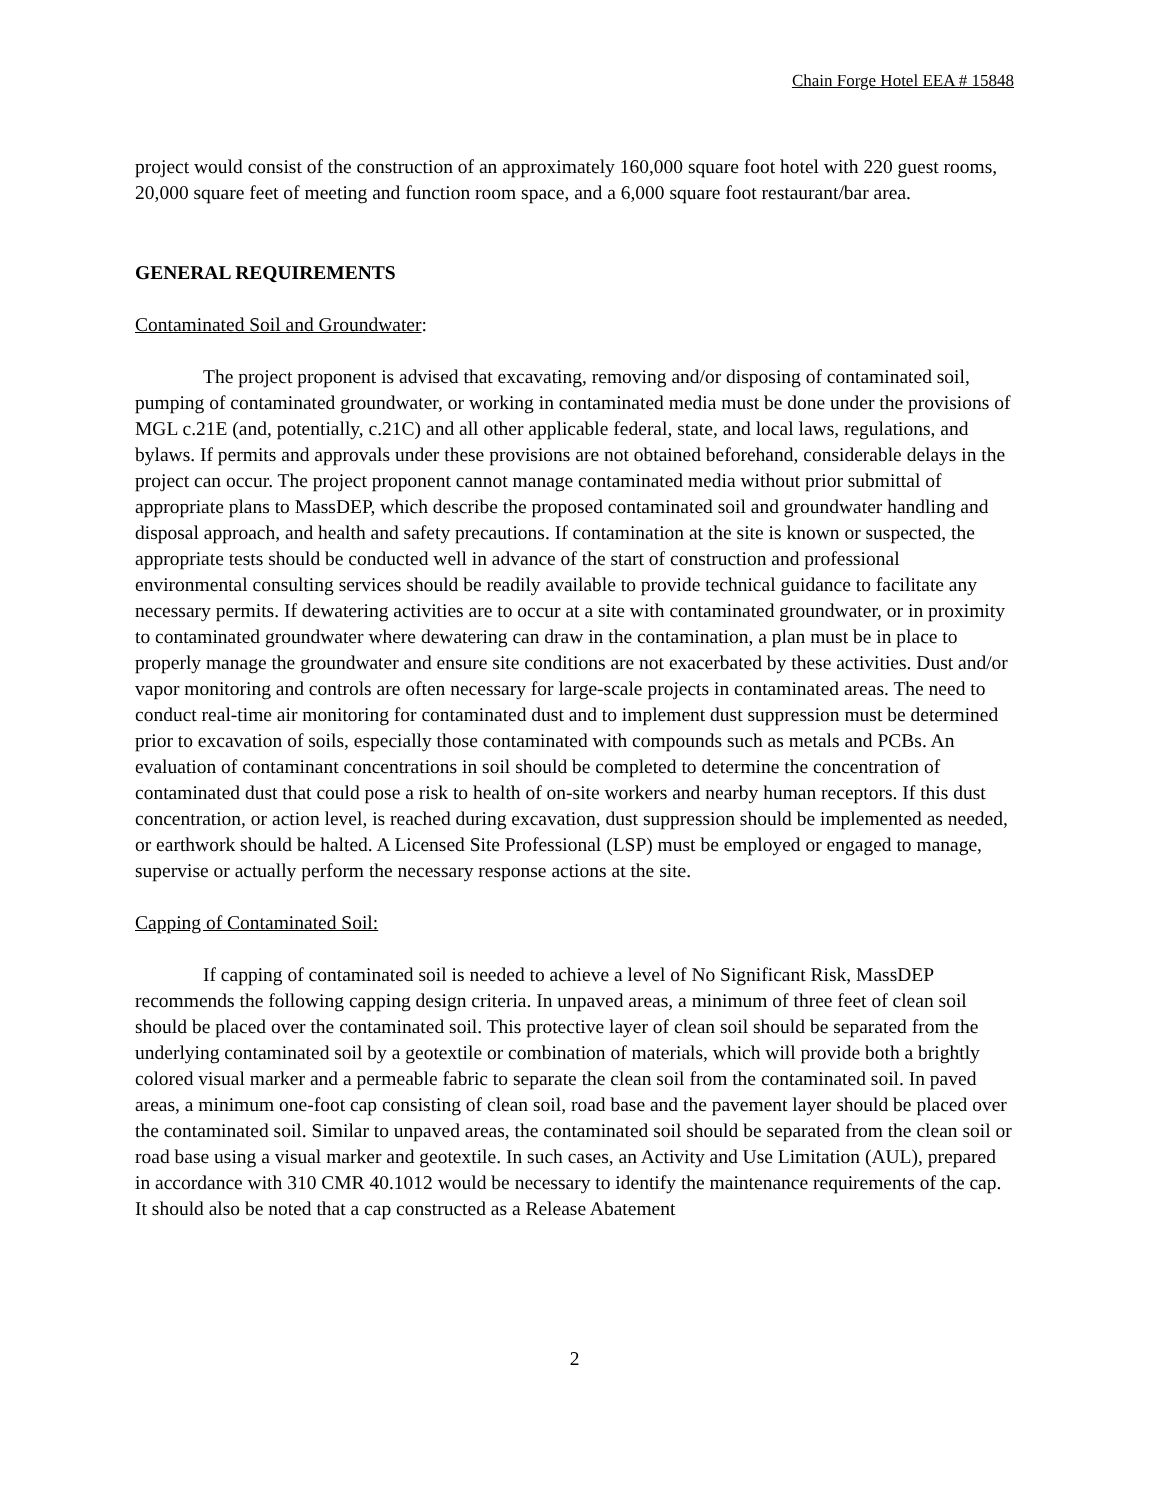Chain Forge Hotel EEA # 15848
project would consist of the construction of an approximately 160,000 square foot hotel with 220 guest rooms, 20,000 square feet of meeting and function room space, and a 6,000 square foot restaurant/bar area.
GENERAL REQUIREMENTS
Contaminated Soil and Groundwater:
The project proponent is advised that excavating, removing and/or disposing of contaminated soil, pumping of contaminated groundwater, or working in contaminated media must be done under the provisions of MGL c.21E (and, potentially, c.21C) and all other applicable federal, state, and local laws, regulations, and bylaws. If permits and approvals under these provisions are not obtained beforehand, considerable delays in the project can occur. The project proponent cannot manage contaminated media without prior submittal of appropriate plans to MassDEP, which describe the proposed contaminated soil and groundwater handling and disposal approach, and health and safety precautions. If contamination at the site is known or suspected, the appropriate tests should be conducted well in advance of the start of construction and professional environmental consulting services should be readily available to provide technical guidance to facilitate any necessary permits. If dewatering activities are to occur at a site with contaminated groundwater, or in proximity to contaminated groundwater where dewatering can draw in the contamination, a plan must be in place to properly manage the groundwater and ensure site conditions are not exacerbated by these activities. Dust and/or vapor monitoring and controls are often necessary for large-scale projects in contaminated areas. The need to conduct real-time air monitoring for contaminated dust and to implement dust suppression must be determined prior to excavation of soils, especially those contaminated with compounds such as metals and PCBs. An evaluation of contaminant concentrations in soil should be completed to determine the concentration of contaminated dust that could pose a risk to health of on-site workers and nearby human receptors. If this dust concentration, or action level, is reached during excavation, dust suppression should be implemented as needed, or earthwork should be halted. A Licensed Site Professional (LSP) must be employed or engaged to manage, supervise or actually perform the necessary response actions at the site.
Capping of Contaminated Soil:
If capping of contaminated soil is needed to achieve a level of No Significant Risk, MassDEP recommends the following capping design criteria. In unpaved areas, a minimum of three feet of clean soil should be placed over the contaminated soil. This protective layer of clean soil should be separated from the underlying contaminated soil by a geotextile or combination of materials, which will provide both a brightly colored visual marker and a permeable fabric to separate the clean soil from the contaminated soil. In paved areas, a minimum one-foot cap consisting of clean soil, road base and the pavement layer should be placed over the contaminated soil. Similar to unpaved areas, the contaminated soil should be separated from the clean soil or road base using a visual marker and geotextile. In such cases, an Activity and Use Limitation (AUL), prepared in accordance with 310 CMR 40.1012 would be necessary to identify the maintenance requirements of the cap. It should also be noted that a cap constructed as a Release Abatement
2